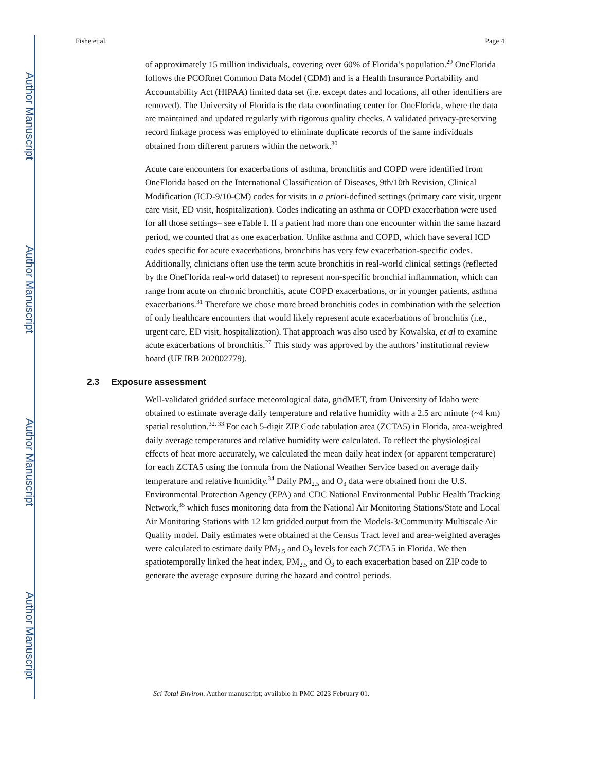Author Manuscript
Author Manuscript
Author Manuscript
Author Manuscript
Fishe et al. Page 4
of approximately 15 million individuals, covering over 60% of Florida’s population.<sup>29</sup> OneFlorida follows the PCORnet Common Data Model (CDM) and is a Health Insurance Portability and Accountability Act (HIPAA) limited data set (i.e. except dates and locations, all other identifiers are removed). The University of Florida is the data coordinating center for OneFlorida, where the data are maintained and updated regularly with rigorous quality checks. A validated privacy-preserving record linkage process was employed to eliminate duplicate records of the same individuals obtained from different partners within the network.<sup>30</sup>
Acute care encounters for exacerbations of asthma, bronchitis and COPD were identified from OneFlorida based on the International Classification of Diseases, 9th/10th Revision, Clinical Modification (ICD-9/10-CM) codes for visits in a priori-defined settings (primary care visit, urgent care visit, ED visit, hospitalization). Codes indicating an asthma or COPD exacerbation were used for all those settings– see eTable I. If a patient had more than one encounter within the same hazard period, we counted that as one exacerbation. Unlike asthma and COPD, which have several ICD codes specific for acute exacerbations, bronchitis has very few exacerbation-specific codes. Additionally, clinicians often use the term acute bronchitis in real-world clinical settings (reflected by the OneFlorida real-world dataset) to represent non-specific bronchial inflammation, which can range from acute on chronic bronchitis, acute COPD exacerbations, or in younger patients, asthma exacerbations.<sup>31</sup> Therefore we chose more broad bronchitis codes in combination with the selection of only healthcare encounters that would likely represent acute exacerbations of bronchitis (i.e., urgent care, ED visit, hospitalization). That approach was also used by Kowalska, et al to examine acute exacerbations of bronchitis.<sup>27</sup> This study was approved by the authors’ institutional review board (UF IRB 202002779).
2.3 Exposure assessment
Well-validated gridded surface meteorological data, gridMET, from University of Idaho were obtained to estimate average daily temperature and relative humidity with a 2.5 arc minute (~4 km) spatial resolution.<sup>32, 33</sup> For each 5-digit ZIP Code tabulation area (ZCTA5) in Florida, area-weighted daily average temperatures and relative humidity were calculated. To reflect the physiological effects of heat more accurately, we calculated the mean daily heat index (or apparent temperature) for each ZCTA5 using the formula from the National Weather Service based on average daily temperature and relative humidity.<sup>34</sup> Daily PM<sub>2.5</sub> and O<sub>3</sub> data were obtained from the U.S. Environmental Protection Agency (EPA) and CDC National Environmental Public Health Tracking Network,<sup>35</sup> which fuses monitoring data from the National Air Monitoring Stations/State and Local Air Monitoring Stations with 12 km gridded output from the Models-3/Community Multiscale Air Quality model. Daily estimates were obtained at the Census Tract level and area-weighted averages were calculated to estimate daily PM<sub>2.5</sub> and O<sub>3</sub> levels for each ZCTA5 in Florida. We then spatiotemporally linked the heat index, PM<sub>2.5</sub> and O<sub>3</sub> to each exacerbation based on ZIP code to generate the average exposure during the hazard and control periods.
Sci Total Environ. Author manuscript; available in PMC 2023 February 01.